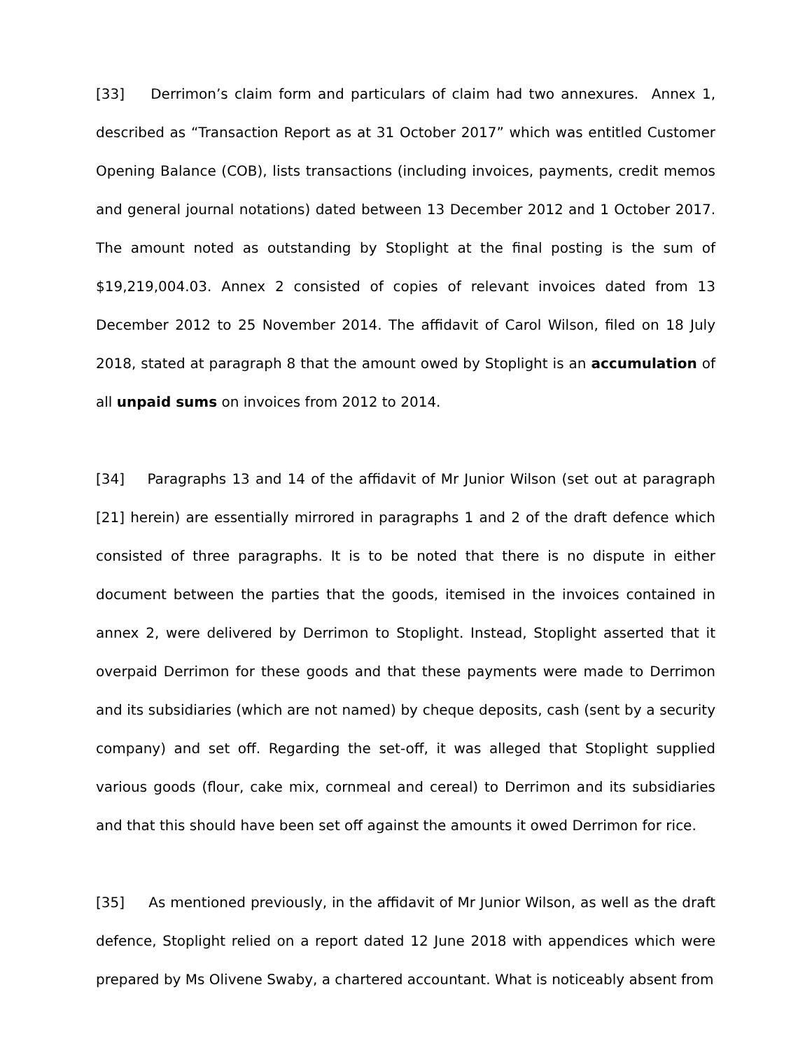[33] Derrimon’s claim form and particulars of claim had two annexures. Annex 1, described as “Transaction Report as at 31 October 2017” which was entitled Customer Opening Balance (COB), lists transactions (including invoices, payments, credit memos and general journal notations) dated between 13 December 2012 and 1 October 2017. The amount noted as outstanding by Stoplight at the final posting is the sum of $19,219,004.03. Annex 2 consisted of copies of relevant invoices dated from 13 December 2012 to 25 November 2014. The affidavit of Carol Wilson, filed on 18 July 2018, stated at paragraph 8 that the amount owed by Stoplight is an accumulation of all unpaid sums on invoices from 2012 to 2014.
[34] Paragraphs 13 and 14 of the affidavit of Mr Junior Wilson (set out at paragraph [21] herein) are essentially mirrored in paragraphs 1 and 2 of the draft defence which consisted of three paragraphs. It is to be noted that there is no dispute in either document between the parties that the goods, itemised in the invoices contained in annex 2, were delivered by Derrimon to Stoplight. Instead, Stoplight asserted that it overpaid Derrimon for these goods and that these payments were made to Derrimon and its subsidiaries (which are not named) by cheque deposits, cash (sent by a security company) and set off. Regarding the set-off, it was alleged that Stoplight supplied various goods (flour, cake mix, cornmeal and cereal) to Derrimon and its subsidiaries and that this should have been set off against the amounts it owed Derrimon for rice.
[35] As mentioned previously, in the affidavit of Mr Junior Wilson, as well as the draft defence, Stoplight relied on a report dated 12 June 2018 with appendices which were prepared by Ms Olivene Swaby, a chartered accountant. What is noticeably absent from